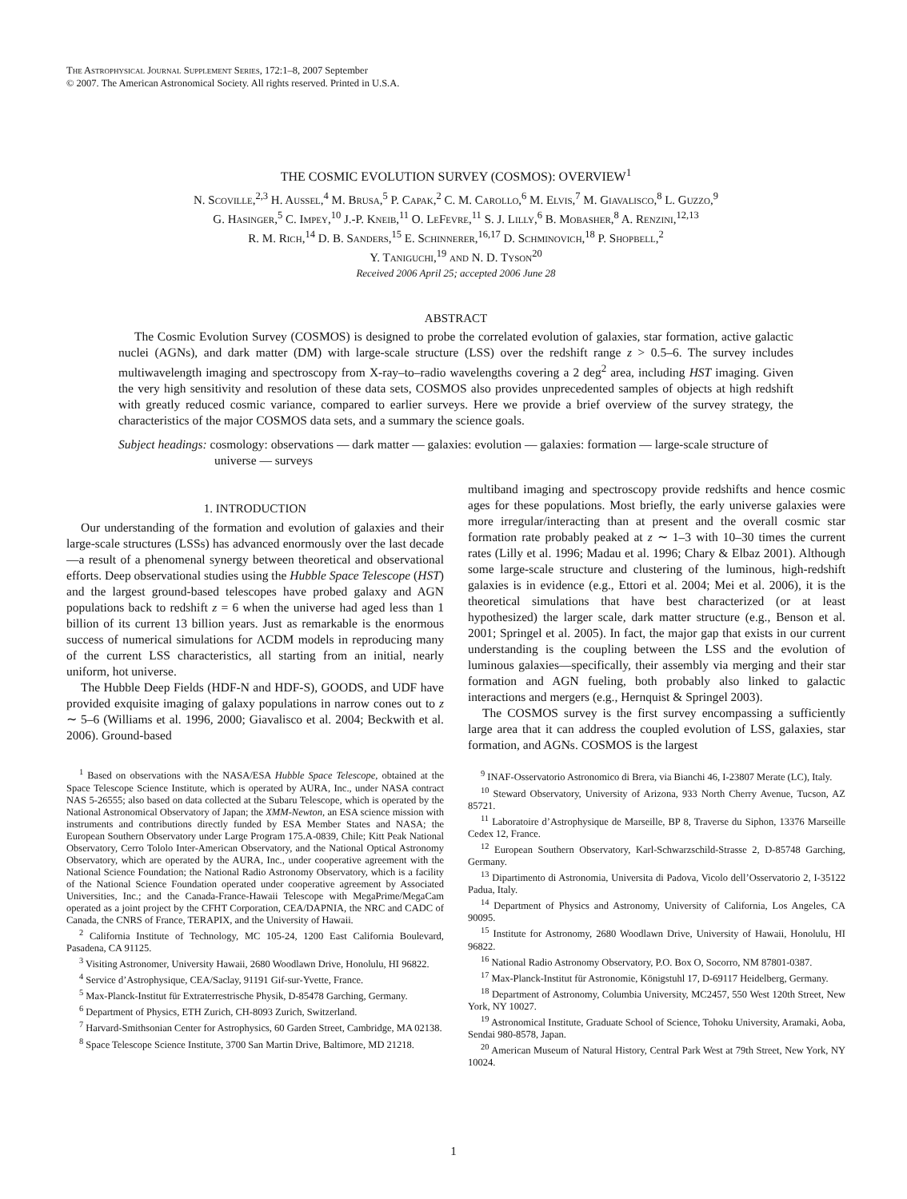The Astrophysical Journal Supplement Series, 172:1–8, 2007 September
© 2007. The American Astronomical Society. All rights reserved. Printed in U.S.A.
THE COSMIC EVOLUTION SURVEY (COSMOS): OVERVIEW<sup>1</sup>
N. Scoville,<sup>2,3</sup> H. Aussel,<sup>4</sup> M. Brusa,<sup>5</sup> P. Capak,<sup>2</sup> C. M. Carollo,<sup>6</sup> M. Elvis,<sup>7</sup> M. Giavalisco,<sup>8</sup> L. Guzzo,<sup>9</sup>
G. Hasinger,<sup>5</sup> C. Impey,<sup>10</sup> J.-P. Kneib,<sup>11</sup> O. LeFevre,<sup>11</sup> S. J. Lilly,<sup>6</sup> B. Mobasher,<sup>8</sup> A. Renzini,<sup>12,13</sup>
R. M. Rich,<sup>14</sup> D. B. Sanders,<sup>15</sup> E. Schinnerer,<sup>16,17</sup> D. Schminovich,<sup>18</sup> P. Shopbell,<sup>2</sup>
Y. Taniguchi,<sup>19</sup> and N. D. Tyson<sup>20</sup>
Received 2006 April 25; accepted 2006 June 28
ABSTRACT
The Cosmic Evolution Survey (COSMOS) is designed to probe the correlated evolution of galaxies, star formation, active galactic nuclei (AGNs), and dark matter (DM) with large-scale structure (LSS) over the redshift range z > 0.5–6. The survey includes multiwavelength imaging and spectroscopy from X-ray–to–radio wavelengths covering a 2 deg<sup>2</sup> area, including HST imaging. Given the very high sensitivity and resolution of these data sets, COSMOS also provides unprecedented samples of objects at high redshift with greatly reduced cosmic variance, compared to earlier surveys. Here we provide a brief overview of the survey strategy, the characteristics of the major COSMOS data sets, and a summary the science goals.
Subject headings: cosmology: observations — dark matter — galaxies: evolution — galaxies: formation — large-scale structure of universe — surveys
1. INTRODUCTION
Our understanding of the formation and evolution of galaxies and their large-scale structures (LSSs) has advanced enormously over the last decade—a result of a phenomenal synergy between theoretical and observational efforts. Deep observational studies using the Hubble Space Telescope (HST) and the largest ground-based telescopes have probed galaxy and AGN populations back to redshift z = 6 when the universe had aged less than 1 billion of its current 13 billion years. Just as remarkable is the enormous success of numerical simulations for ΛCDM models in reproducing many of the current LSS characteristics, all starting from an initial, nearly uniform, hot universe.
The Hubble Deep Fields (HDF-N and HDF-S), GOODS, and UDF have provided exquisite imaging of galaxy populations in narrow cones out to z ∼ 5–6 (Williams et al. 1996, 2000; Giavalisco et al. 2004; Beckwith et al. 2006). Ground-based
<sup>1</sup> Based on observations with the NASA/ESA Hubble Space Telescope, obtained at the Space Telescope Science Institute, which is operated by AURA, Inc., under NASA contract NAS 5-26555; also based on data collected at the Subaru Telescope, which is operated by the National Astronomical Observatory of Japan; the XMM-Newton, an ESA science mission with instruments and contributions directly funded by ESA Member States and NASA; the European Southern Observatory under Large Program 175.A-0839, Chile; Kitt Peak National Observatory, Cerro Tololo Inter-American Observatory, and the National Optical Astronomy Observatory, which are operated by the AURA, Inc., under cooperative agreement with the National Science Foundation; the National Radio Astronomy Observatory, which is a facility of the National Science Foundation operated under cooperative agreement by Associated Universities, Inc.; and the Canada-France-Hawaii Telescope with MegaPrime/MegaCam operated as a joint project by the CFHT Corporation, CEA/DAPNIA, the NRC and CADC of Canada, the CNRS of France, TERAPIX, and the University of Hawaii.
<sup>2</sup> California Institute of Technology, MC 105-24, 1200 East California Boulevard, Pasadena, CA 91125.
<sup>3</sup> Visiting Astronomer, University Hawaii, 2680 Woodlawn Drive, Honolulu, HI 96822.
<sup>4</sup> Service d’Astrophysique, CEA/Saclay, 91191 Gif-sur-Yvette, France.
<sup>5</sup> Max-Planck-Institut für Extraterrestrische Physik, D-85478 Garching, Germany.
<sup>6</sup> Department of Physics, ETH Zurich, CH-8093 Zurich, Switzerland.
<sup>7</sup> Harvard-Smithsonian Center for Astrophysics, 60 Garden Street, Cambridge, MA 02138.
<sup>8</sup> Space Telescope Science Institute, 3700 San Martin Drive, Baltimore, MD 21218.
multiband imaging and spectroscopy provide redshifts and hence cosmic ages for these populations. Most briefly, the early universe galaxies were more irregular/interacting than at present and the overall cosmic star formation rate probably peaked at z ∼ 1–3 with 10–30 times the current rates (Lilly et al. 1996; Madau et al. 1996; Chary & Elbaz 2001). Although some large-scale structure and clustering of the luminous, high-redshift galaxies is in evidence (e.g., Ettori et al. 2004; Mei et al. 2006), it is the theoretical simulations that have best characterized (or at least hypothesized) the larger scale, dark matter structure (e.g., Benson et al. 2001; Springel et al. 2005). In fact, the major gap that exists in our current understanding is the coupling between the LSS and the evolution of luminous galaxies—specifically, their assembly via merging and their star formation and AGN fueling, both probably also linked to galactic interactions and mergers (e.g., Hernquist & Springel 2003).
The COSMOS survey is the first survey encompassing a sufficiently large area that it can address the coupled evolution of LSS, galaxies, star formation, and AGNs. COSMOS is the largest
<sup>9</sup> INAF-Osservatorio Astronomico di Brera, via Bianchi 46, I-23807 Merate (LC), Italy.
<sup>10</sup> Steward Observatory, University of Arizona, 933 North Cherry Avenue, Tucson, AZ 85721.
<sup>11</sup> Laboratoire d’Astrophysique de Marseille, BP 8, Traverse du Siphon, 13376 Marseille Cedex 12, France.
<sup>12</sup> European Southern Observatory, Karl-Schwarzschild-Strasse 2, D-85748 Garching, Germany.
<sup>13</sup> Dipartimento di Astronomia, Universita di Padova, Vicolo dell’Osservatorio 2, I-35122 Padua, Italy.
<sup>14</sup> Department of Physics and Astronomy, University of California, Los Angeles, CA 90095.
<sup>15</sup> Institute for Astronomy, 2680 Woodlawn Drive, University of Hawaii, Honolulu, HI 96822.
<sup>16</sup> National Radio Astronomy Observatory, P.O. Box O, Socorro, NM 87801-0387.
<sup>17</sup> Max-Planck-Institut für Astronomie, Königstuhl 17, D-69117 Heidelberg, Germany.
<sup>18</sup> Department of Astronomy, Columbia University, MC2457, 550 West 120th Street, New York, NY 10027.
<sup>19</sup> Astronomical Institute, Graduate School of Science, Tohoku University, Aramaki, Aoba, Sendai 980-8578, Japan.
<sup>20</sup> American Museum of Natural History, Central Park West at 79th Street, New York, NY 10024.
1